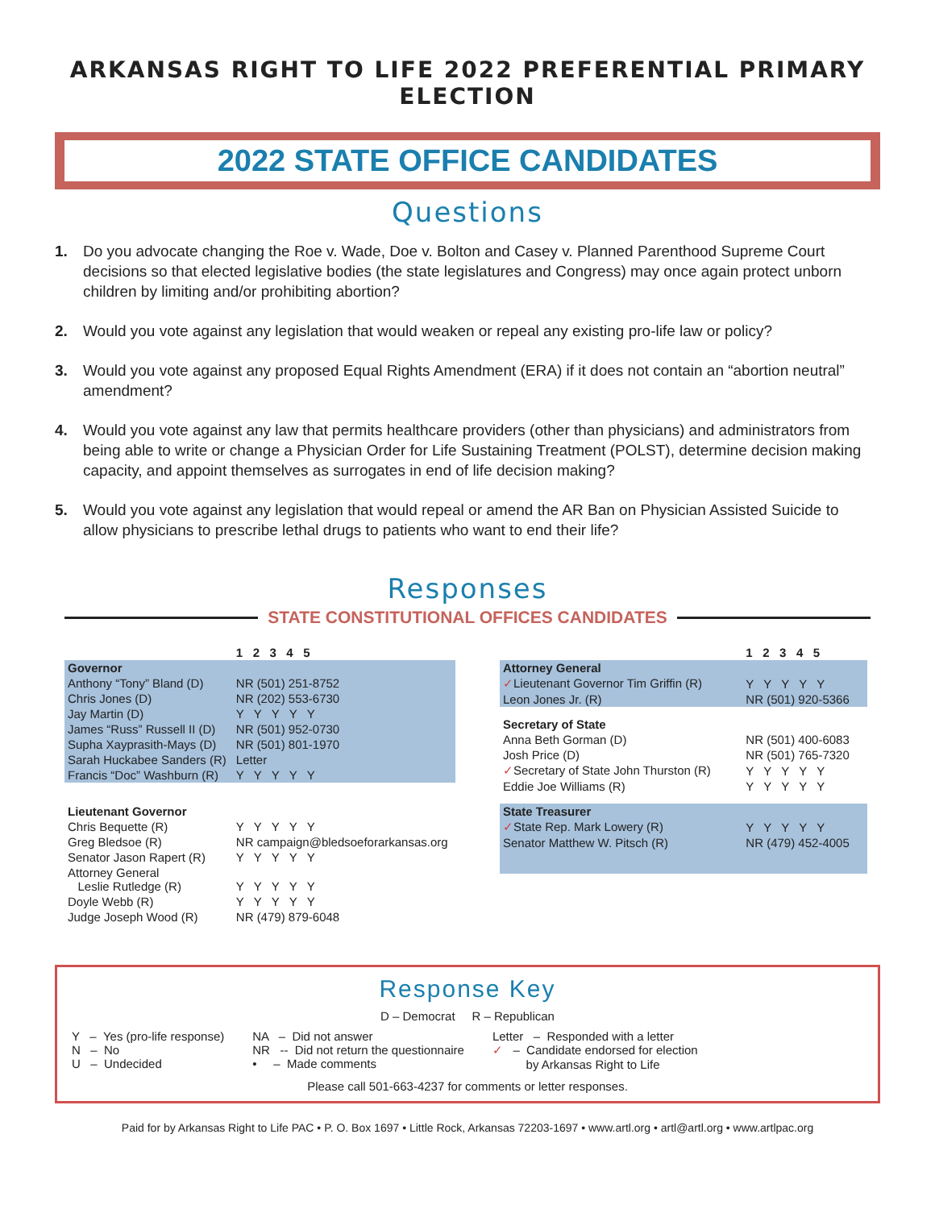ARKANSAS RIGHT TO LIFE 2022 PREFERENTIAL PRIMARY ELECTION
2022 STATE OFFICE CANDIDATES
Questions
1. Do you advocate changing the Roe v. Wade, Doe v. Bolton and Casey v. Planned Parenthood Supreme Court decisions so that elected legislative bodies (the state legislatures and Congress) may once again protect unborn children by limiting and/or prohibiting abortion?
2. Would you vote against any legislation that would weaken or repeal any existing pro-life law or policy?
3. Would you vote against any proposed Equal Rights Amendment (ERA) if it does not contain an “abortion neutral” amendment?
4. Would you vote against any law that permits healthcare providers (other than physicians) and administrators from being able to write or change a Physician Order for Life Sustaining Treatment (POLST), determine decision making capacity, and appoint themselves as surrogates in end of life decision making?
5. Would you vote against any legislation that would repeal or amend the AR Ban on Physician Assisted Suicide to allow physicians to prescribe lethal drugs to patients who want to end their life?
Responses
STATE CONSTITUTIONAL OFFICES CANDIDATES
| | 1 2 3 4 5 |
| --- | --- |
| Governor | |
| Anthony “Tony” Bland (D) | NR (501) 251-8752 |
| Chris Jones (D) | NR (202) 553-6730 |
| Jay Martin (D) | Y Y Y Y Y |
| James “Russ” Russell II (D) | NR (501) 952-0730 |
| Supha Xayprasith-Mays (D) | NR (501) 801-1970 |
| Sarah Huckabee Sanders (R) | Letter |
| Francis “Doc” Washburn (R) | Y Y Y Y Y |
| Lieutenant Governor | |
| Chris Bequette (R) | Y Y Y Y Y |
| Greg Bledsoe (R) | NR campaign@bledsoeforarkansas.org |
| Senator Jason Rapert (R) | Y Y Y Y Y |
| Attorney General Leslie Rutledge (R) | Y Y Y Y Y |
| Doyle Webb (R) | Y Y Y Y Y |
| Judge Joseph Wood (R) | NR (479) 879-6048 |
| | 1 2 3 4 5 |
| --- | --- |
| Attorney General | |
| ✓ Lieutenant Governor Tim Griffin (R) | Y Y Y Y Y |
| Leon Jones Jr. (R) | NR (501) 920-5366 |
| Secretary of State | |
| Anna Beth Gorman (D) | NR (501) 400-6083 |
| Josh Price (D) | NR (501) 765-7320 |
| ✓ Secretary of State John Thurston (R) | Y Y Y Y Y |
| Eddie Joe Williams (R) | Y Y Y Y Y |
| State Treasurer | |
| ✓ State Rep. Mark Lowery (R) | Y Y Y Y Y |
| Senator Matthew W. Pitsch (R) | NR (479) 452-4005 |
Response Key
D – Democrat R – Republican
Y – Yes (pro-life response)
N – No
U – Undecided
NA – Did not answer
NR -- Did not return the questionnaire
• – Made comments
Letter – Responded with a letter
✓ – Candidate endorsed for election
by Arkansas Right to Life
Please call 501-663-4237 for comments or letter responses.
Paid for by Arkansas Right to Life PAC • P. O. Box 1697 • Little Rock, Arkansas 72203-1697 • www.artl.org • artl@artl.org • www.artlpac.org